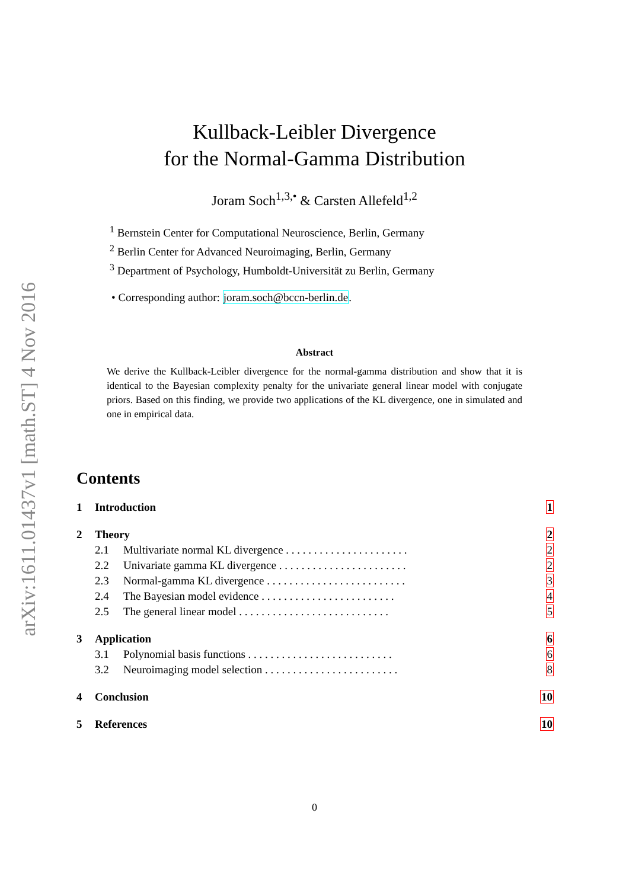arXiv:1611.01437v1 [math.ST] 4 Nov 2016
Kullback-Leibler Divergence
for the Normal-Gamma Distribution
Joram Soch<sup>1,3,•</sup> & Carsten Allefeld<sup>1,2</sup>
<sup>1</sup> Bernstein Center for Computational Neuroscience, Berlin, Germany
<sup>2</sup> Berlin Center for Advanced Neuroimaging, Berlin, Germany
<sup>3</sup> Department of Psychology, Humboldt-Universität zu Berlin, Germany
• Corresponding author: joram.soch@bccn-berlin.de.
Abstract
We derive the Kullback-Leibler divergence for the normal-gamma distribution and show that it is identical to the Bayesian complexity penalty for the univariate general linear model with conjugate priors. Based on this finding, we provide two applications of the KL divergence, one in simulated and one in empirical data.
Contents
1 Introduction 1
2 Theory 2
2.1 Multivariate normal KL divergence . . . . . . . . . . . . . . . . . . . . . . 2
2.2 Univariate gamma KL divergence . . . . . . . . . . . . . . . . . . . . . . . 2
2.3 Normal-gamma KL divergence . . . . . . . . . . . . . . . . . . . . . . . . . 3
2.4 The Bayesian model evidence . . . . . . . . . . . . . . . . . . . . . . . . 4
2.5 The general linear model . . . . . . . . . . . . . . . . . . . . . . . . . . . 5
3 Application 6
3.1 Polynomial basis functions . . . . . . . . . . . . . . . . . . . . . . . . . . 6
3.2 Neuroimaging model selection . . . . . . . . . . . . . . . . . . . . . . . . 8
4 Conclusion 10
5 References 10
0